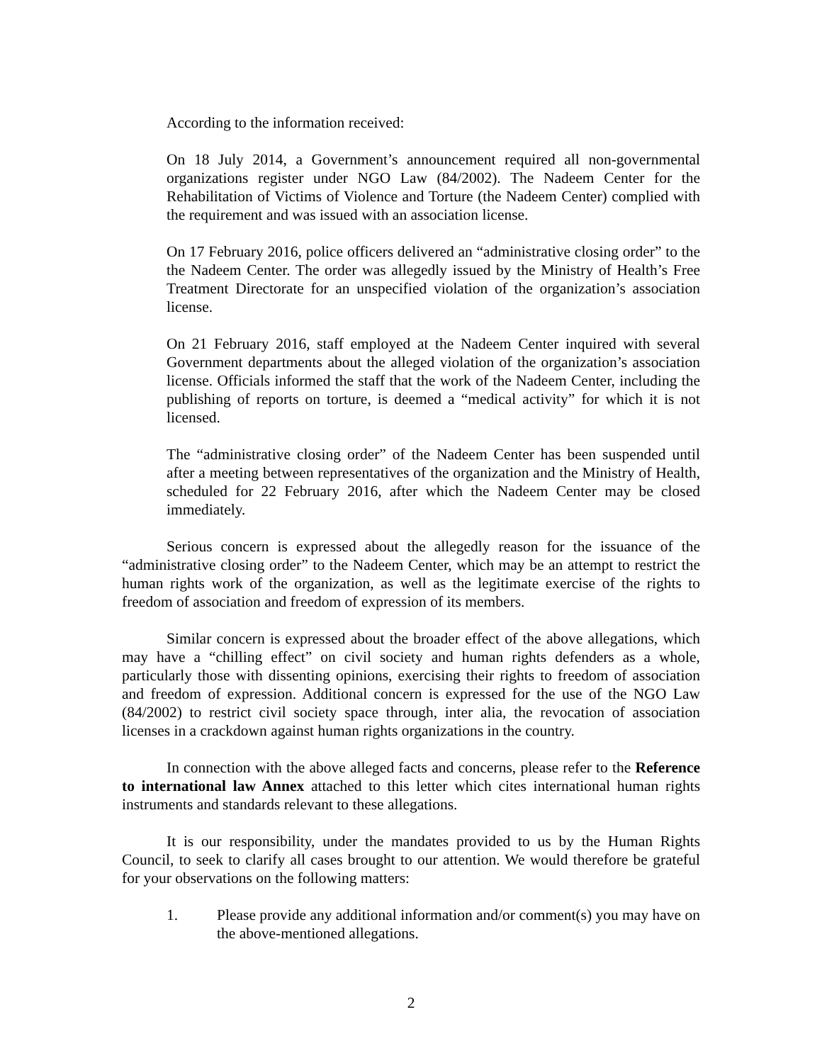According to the information received:
On 18 July 2014, a Government’s announcement required all non-governmental organizations register under NGO Law (84/2002). The Nadeem Center for the Rehabilitation of Victims of Violence and Torture (the Nadeem Center) complied with the requirement and was issued with an association license.
On 17 February 2016, police officers delivered an “administrative closing order” to the the Nadeem Center. The order was allegedly issued by the Ministry of Health’s Free Treatment Directorate for an unspecified violation of the organization’s association license.
On 21 February 2016, staff employed at the Nadeem Center inquired with several Government departments about the alleged violation of the organization’s association license. Officials informed the staff that the work of the Nadeem Center, including the publishing of reports on torture, is deemed a “medical activity” for which it is not licensed.
The “administrative closing order” of the Nadeem Center has been suspended until after a meeting between representatives of the organization and the Ministry of Health, scheduled for 22 February 2016, after which the Nadeem Center may be closed immediately.
Serious concern is expressed about the allegedly reason for the issuance of the “administrative closing order” to the Nadeem Center, which may be an attempt to restrict the human rights work of the organization, as well as the legitimate exercise of the rights to freedom of association and freedom of expression of its members.
Similar concern is expressed about the broader effect of the above allegations, which may have a “chilling effect” on civil society and human rights defenders as a whole, particularly those with dissenting opinions, exercising their rights to freedom of association and freedom of expression. Additional concern is expressed for the use of the NGO Law (84/2002) to restrict civil society space through, inter alia, the revocation of association licenses in a crackdown against human rights organizations in the country.
In connection with the above alleged facts and concerns, please refer to the Reference to international law Annex attached to this letter which cites international human rights instruments and standards relevant to these allegations.
It is our responsibility, under the mandates provided to us by the Human Rights Council, to seek to clarify all cases brought to our attention. We would therefore be grateful for your observations on the following matters:
1. Please provide any additional information and/or comment(s) you may have on the above-mentioned allegations.
2